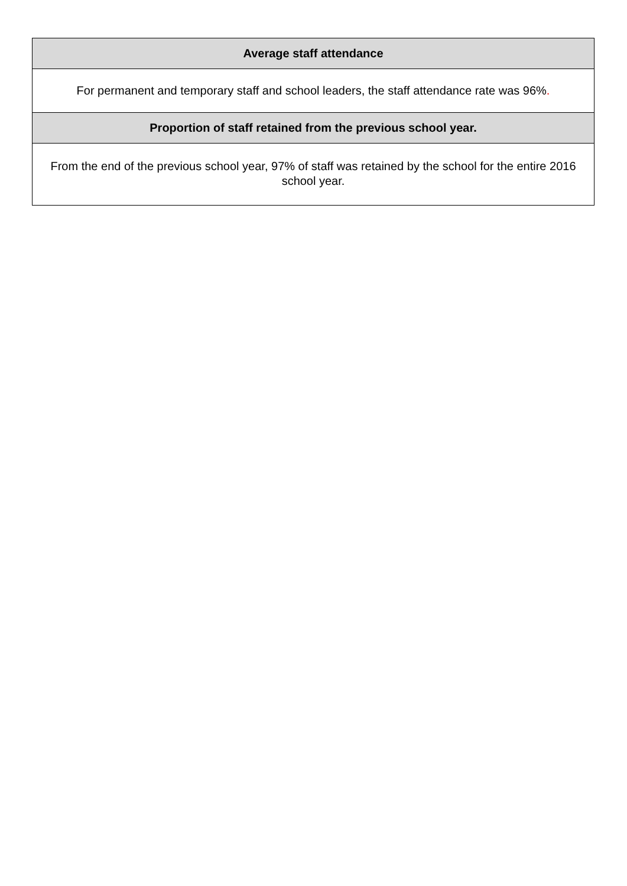| Average staff attendance |
| --- |
| For permanent and temporary staff and school leaders, the staff attendance rate was 96% . |
| Proportion of staff retained from the previous school year. |
| From the end of the previous school year, 97% of staff was retained by the school for the entire 2016 school year. |